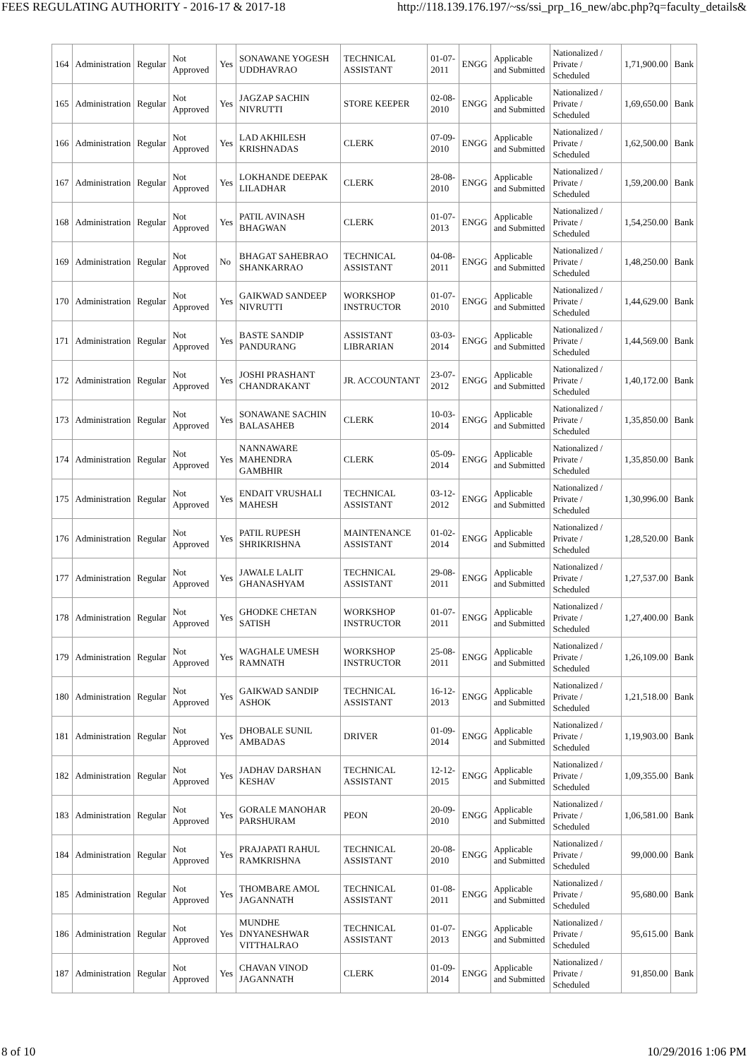FEES REGULATING AUTHORITY - 2016-17 & 2017-18 http://118.139.176.197/~ss/ssi_prp_16_new/abc.php?q=faculty_details&
| 164 | Administration | Regular | Not Approved | Yes | SONAWANE YOGESH UDDHAVRAO | TECHNICAL ASSISTANT | 01-07-2011 | ENGG | Applicable and Submitted | Nationalized / Private / Scheduled | 1,71,900.00 | Bank |
| 165 | Administration | Regular | Not Approved | Yes | JAGZAP SACHIN NIVRUTTI | STORE KEEPER | 02-08-2010 | ENGG | Applicable and Submitted | Nationalized / Private / Scheduled | 1,69,650.00 | Bank |
| 166 | Administration | Regular | Not Approved | Yes | LAD AKHILESH KRISHNADAS | CLERK | 07-09-2010 | ENGG | Applicable and Submitted | Nationalized / Private / Scheduled | 1,62,500.00 | Bank |
| 167 | Administration | Regular | Not Approved | Yes | LOKHANDE DEEPAK LILADHAR | CLERK | 28-08-2010 | ENGG | Applicable and Submitted | Nationalized / Private / Scheduled | 1,59,200.00 | Bank |
| 168 | Administration | Regular | Not Approved | Yes | PATIL AVINASH BHAGWAN | CLERK | 01-07-2013 | ENGG | Applicable and Submitted | Nationalized / Private / Scheduled | 1,54,250.00 | Bank |
| 169 | Administration | Regular | Not Approved | No | BHAGAT SAHEBRAO SHANKARRAO | TECHNICAL ASSISTANT | 04-08-2011 | ENGG | Applicable and Submitted | Nationalized / Private / Scheduled | 1,48,250.00 | Bank |
| 170 | Administration | Regular | Not Approved | Yes | GAIKWAD SANDEEP NIVRUTTI | WORKSHOP INSTRUCTOR | 01-07-2010 | ENGG | Applicable and Submitted | Nationalized / Private / Scheduled | 1,44,629.00 | Bank |
| 171 | Administration | Regular | Not Approved | Yes | BASTE SANDIP PANDURANG | ASSISTANT LIBRARIAN | 03-03-2014 | ENGG | Applicable and Submitted | Nationalized / Private / Scheduled | 1,44,569.00 | Bank |
| 172 | Administration | Regular | Not Approved | Yes | JOSHI PRASHANT CHANDRAKANT | JR. ACCOUNTANT | 23-07-2012 | ENGG | Applicable and Submitted | Nationalized / Private / Scheduled | 1,40,172.00 | Bank |
| 173 | Administration | Regular | Not Approved | Yes | SONAWANE SACHIN BALASAHEB | CLERK | 10-03-2014 | ENGG | Applicable and Submitted | Nationalized / Private / Scheduled | 1,35,850.00 | Bank |
| 174 | Administration | Regular | Not Approved | Yes | NANNAWARE MAHENDRA GAMBHIR | CLERK | 05-09-2014 | ENGG | Applicable and Submitted | Nationalized / Private / Scheduled | 1,35,850.00 | Bank |
| 175 | Administration | Regular | Not Approved | Yes | ENDAIT VRUSHALI MAHESH | TECHNICAL ASSISTANT | 03-12-2012 | ENGG | Applicable and Submitted | Nationalized / Private / Scheduled | 1,30,996.00 | Bank |
| 176 | Administration | Regular | Not Approved | Yes | PATIL RUPESH SHRIKRISHNA | MAINTENANCE ASSISTANT | 01-02-2014 | ENGG | Applicable and Submitted | Nationalized / Private / Scheduled | 1,28,520.00 | Bank |
| 177 | Administration | Regular | Not Approved | Yes | JAWALE LALIT GHANASHYAM | TECHNICAL ASSISTANT | 29-08-2011 | ENGG | Applicable and Submitted | Nationalized / Private / Scheduled | 1,27,537.00 | Bank |
| 178 | Administration | Regular | Not Approved | Yes | GHODKE CHETAN SATISH | WORKSHOP INSTRUCTOR | 01-07-2011 | ENGG | Applicable and Submitted | Nationalized / Private / Scheduled | 1,27,400.00 | Bank |
| 179 | Administration | Regular | Not Approved | Yes | WAGHALE UMESH RAMNATH | WORKSHOP INSTRUCTOR | 25-08-2011 | ENGG | Applicable and Submitted | Nationalized / Private / Scheduled | 1,26,109.00 | Bank |
| 180 | Administration | Regular | Not Approved | Yes | GAIKWAD SANDIP ASHOK | TECHNICAL ASSISTANT | 16-12-2013 | ENGG | Applicable and Submitted | Nationalized / Private / Scheduled | 1,21,518.00 | Bank |
| 181 | Administration | Regular | Not Approved | Yes | DHOBALE SUNIL AMBADAS | DRIVER | 01-09-2014 | ENGG | Applicable and Submitted | Nationalized / Private / Scheduled | 1,19,903.00 | Bank |
| 182 | Administration | Regular | Not Approved | Yes | JADHAV DARSHAN KESHAV | TECHNICAL ASSISTANT | 12-12-2015 | ENGG | Applicable and Submitted | Nationalized / Private / Scheduled | 1,09,355.00 | Bank |
| 183 | Administration | Regular | Not Approved | Yes | GORALE MANOHAR PARSHURAM | PEON | 20-09-2010 | ENGG | Applicable and Submitted | Nationalized / Private / Scheduled | 1,06,581.00 | Bank |
| 184 | Administration | Regular | Not Approved | Yes | PRAJAPATI RAHUL RAMKRISHNA | TECHNICAL ASSISTANT | 20-08-2010 | ENGG | Applicable and Submitted | Nationalized / Private / Scheduled | 99,000.00 | Bank |
| 185 | Administration | Regular | Not Approved | Yes | THOMBARE AMOL JAGANNATH | TECHNICAL ASSISTANT | 01-08-2011 | ENGG | Applicable and Submitted | Nationalized / Private / Scheduled | 95,680.00 | Bank |
| 186 | Administration | Regular | Not Approved | Yes | MUNDHE DNYANESHWAR VITTHALRAO | TECHNICAL ASSISTANT | 01-07-2013 | ENGG | Applicable and Submitted | Nationalized / Private / Scheduled | 95,615.00 | Bank |
| 187 | Administration | Regular | Not Approved | Yes | CHAVAN VINOD JAGANNATH | CLERK | 01-09-2014 | ENGG | Applicable and Submitted | Nationalized / Private / Scheduled | 91,850.00 | Bank |
8 of 10 10/29/2016 1:06 PM